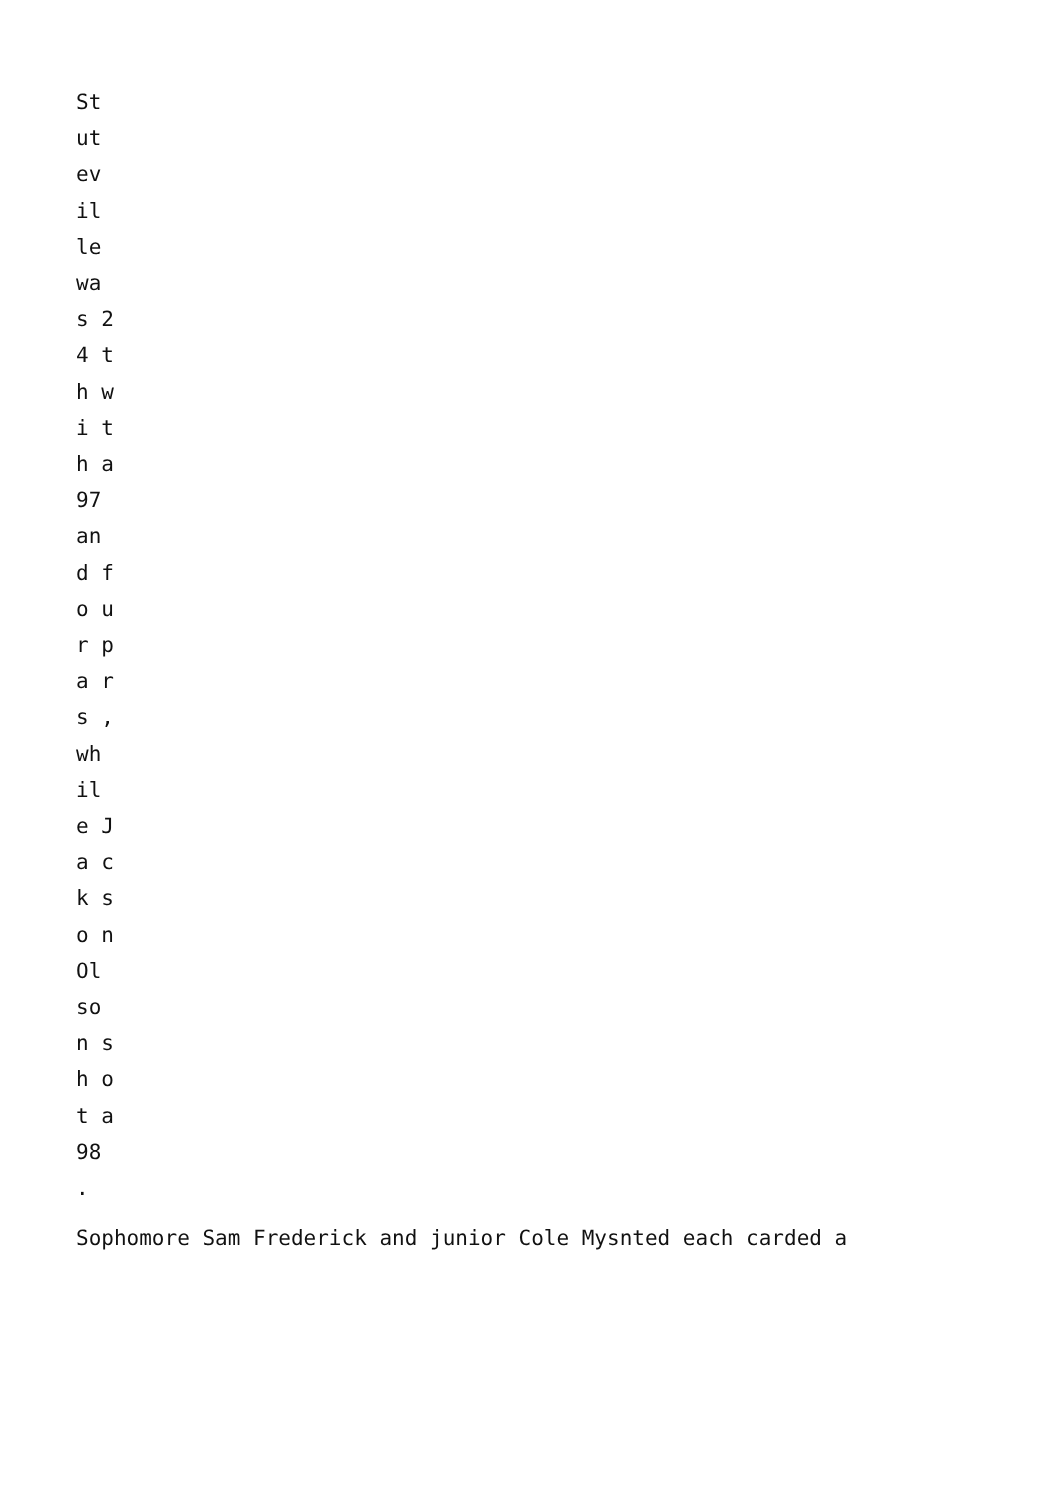St ut ev il le wa s 24 th wi th a 97 an d fo ur pa rs , wh il e Ja ck so n Ol so n sh ot a 98 .
Sophomore Sam Frederick and junior Cole Mysnted each carded a